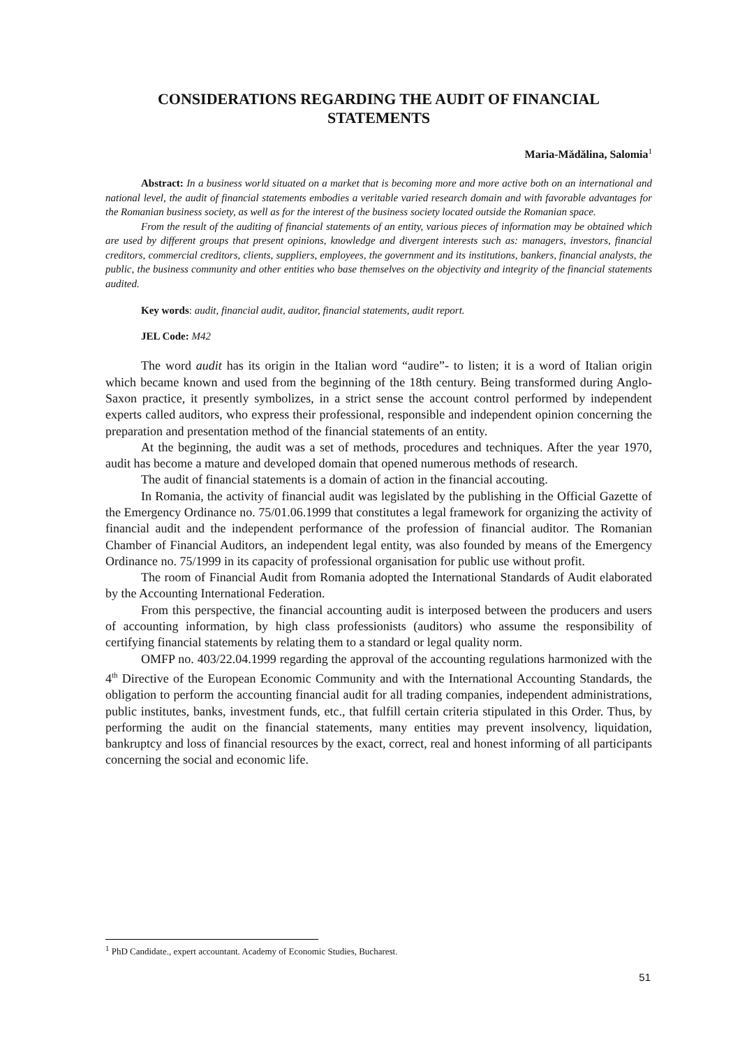CONSIDERATIONS REGARDING THE AUDIT OF FINANCIAL STATEMENTS
Maria-Mădălina, Salomia<sup>1</sup>
Abstract: In a business world situated on a market that is becoming more and more active both on an international and national level, the audit of financial statements embodies a veritable varied research domain and with favorable advantages for the Romanian business society, as well as for the interest of the business society located outside the Romanian space.
From the result of the auditing of financial statements of an entity, various pieces of information may be obtained which are used by different groups that present opinions, knowledge and divergent interests such as: managers, investors, financial creditors, commercial creditors, clients, suppliers, employees, the government and its institutions, bankers, financial analysts, the public, the business community and other entities who base themselves on the objectivity and integrity of the financial statements audited.
Key words: audit, financial audit, auditor, financial statements, audit report.
JEL Code: M42
The word audit has its origin in the Italian word “audire”- to listen; it is a word of Italian origin which became known and used from the beginning of the 18th century. Being transformed during Anglo-Saxon practice, it presently symbolizes, in a strict sense the account control performed by independent experts called auditors, who express their professional, responsible and independent opinion concerning the preparation and presentation method of the financial statements of an entity.
At the beginning, the audit was a set of methods, procedures and techniques. After the year 1970, audit has become a mature and developed domain that opened numerous methods of research.
The audit of financial statements is a domain of action in the financial accouting.
In Romania, the activity of financial audit was legislated by the publishing in the Official Gazette of the Emergency Ordinance no. 75/01.06.1999 that constitutes a legal framework for organizing the activity of financial audit and the independent performance of the profession of financial auditor. The Romanian Chamber of Financial Auditors, an independent legal entity, was also founded by means of the Emergency Ordinance no. 75/1999 in its capacity of professional organisation for public use without profit.
The room of Financial Audit from Romania adopted the International Standards of Audit elaborated by the Accounting International Federation.
From this perspective, the financial accounting audit is interposed between the producers and users of accounting information, by high class professionists (auditors) who assume the responsibility of certifying financial statements by relating them to a standard or legal quality norm.
OMFP no. 403/22.04.1999 regarding the approval of the accounting regulations harmonized with the 4<sup>th</sup> Directive of the European Economic Community and with the International Accounting Standards, the obligation to perform the accounting financial audit for all trading companies, independent administrations, public institutes, banks, investment funds, etc., that fulfill certain criteria stipulated in this Order. Thus, by performing the audit on the financial statements, many entities may prevent insolvency, liquidation, bankruptcy and loss of financial resources by the exact, correct, real and honest informing of all participants concerning the social and economic life.
<sup>1</sup> PhD Candidate., expert accountant. Academy of Economic Studies, Bucharest.
51